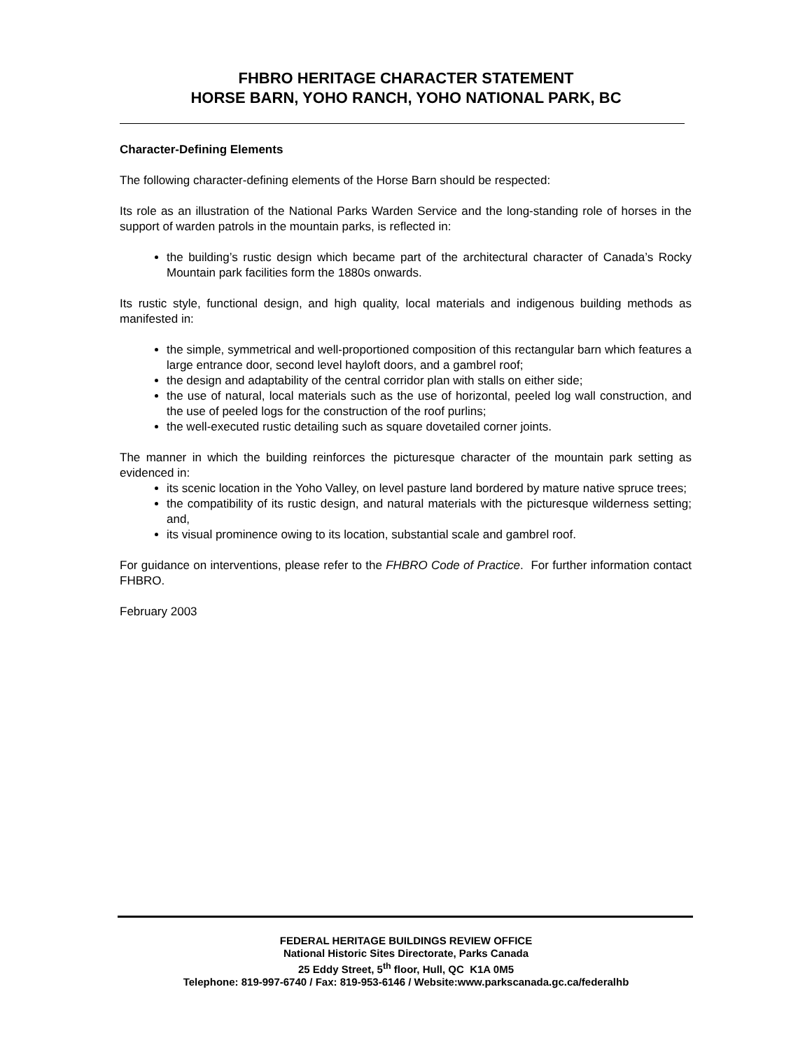FHBRO HERITAGE CHARACTER STATEMENT
HORSE BARN, YOHO RANCH, YOHO NATIONAL PARK, BC
Character-Defining Elements
The following character-defining elements of the Horse Barn should be respected:
Its role as an illustration of the National Parks Warden Service and the long-standing role of horses in the support of warden patrols in the mountain parks, is reflected in:
the building’s rustic design which became part of the architectural character of Canada’s Rocky Mountain park facilities form the 1880s onwards.
Its rustic style, functional design, and high quality, local materials and indigenous building methods as manifested in:
the simple, symmetrical and well-proportioned composition of this rectangular barn which features a large entrance door, second level hayloft doors, and a gambrel roof;
the design and adaptability of the central corridor plan with stalls on either side;
the use of natural, local materials such as the use of horizontal, peeled log wall construction, and the use of peeled logs for the construction of the roof purlins;
the well-executed rustic detailing such as square dovetailed corner joints.
The manner in which the building reinforces the picturesque character of the mountain park setting as evidenced in:
its scenic location in the Yoho Valley, on level pasture land bordered by mature native spruce trees;
the compatibility of its rustic design, and natural materials with the picturesque wilderness setting; and,
its visual prominence owing to its location, substantial scale and gambrel roof.
For guidance on interventions, please refer to the FHBRO Code of Practice. For further information contact FHBRO.
February 2003
FEDERAL HERITAGE BUILDINGS REVIEW OFFICE
National Historic Sites Directorate, Parks Canada
25 Eddy Street, 5<sup>th</sup> floor, Hull, QC K1A 0M5
Telephone: 819-997-6740 / Fax: 819-953-6146 / Website:www.parkscanada.gc.ca/federalhb